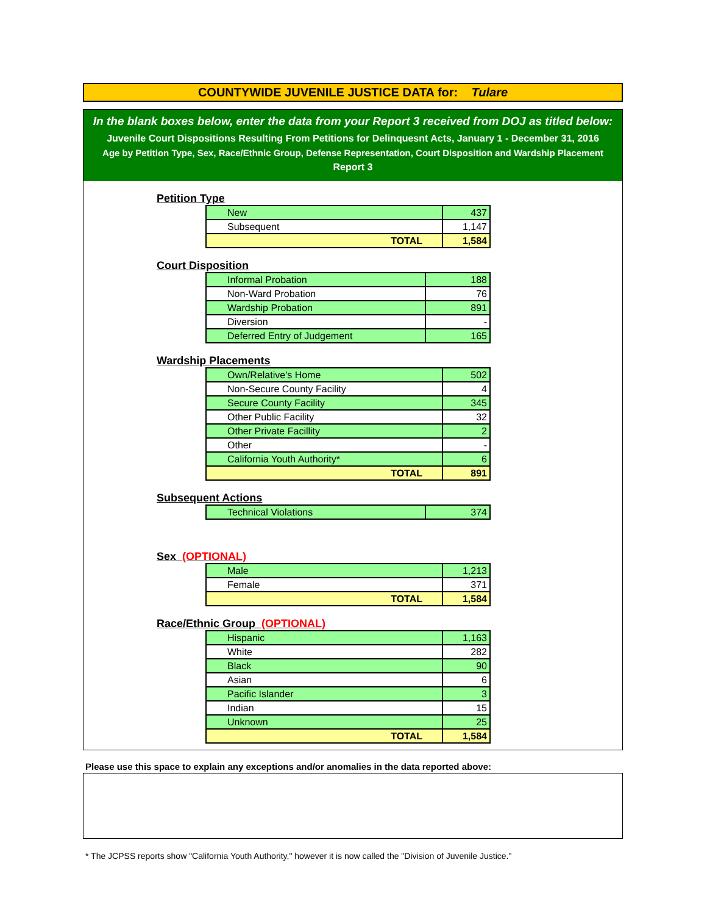COUNTYWIDE JUVENILE JUSTICE DATA for: Tulare
In the blank boxes below, enter the data from your Report 3 received from DOJ as titled below:
Juvenile Court Dispositions Resulting From Petitions for Delinquesnt Acts, January 1 - December 31, 2016
Age by Petition Type, Sex, Race/Ethnic Group, Defense Representation, Court Disposition and Wardship Placement
Report 3
Petition Type
| New | 437 |
| Subsequent | 1,147 |
| TOTAL | 1,584 |
Court Disposition
| Informal Probation | 188 |
| Non-Ward Probation | 76 |
| Wardship Probation | 891 |
| Diversion | - |
| Deferred Entry of Judgement | 165 |
Wardship Placements
| Own/Relative's Home | 502 |
| Non-Secure County Facility | 4 |
| Secure County Facility | 345 |
| Other Public Facility | 32 |
| Other Private Facillity | 2 |
| Other | - |
| California Youth Authority* | 6 |
| TOTAL | 891 |
Subsequent Actions
| Technical Violations | 374 |
Sex (OPTIONAL)
| Male | 1,213 |
| Female | 371 |
| TOTAL | 1,584 |
Race/Ethnic Group (OPTIONAL)
| Hispanic | 1,163 |
| White | 282 |
| Black | 90 |
| Asian | 6 |
| Pacific Islander | 3 |
| Indian | 15 |
| Unknown | 25 |
| TOTAL | 1,584 |
Please use this space to explain any exceptions and/or anomalies in the data reported above:
* The JCPSS reports show "California Youth Authority," however it is now called the "Division of Juvenile Justice."